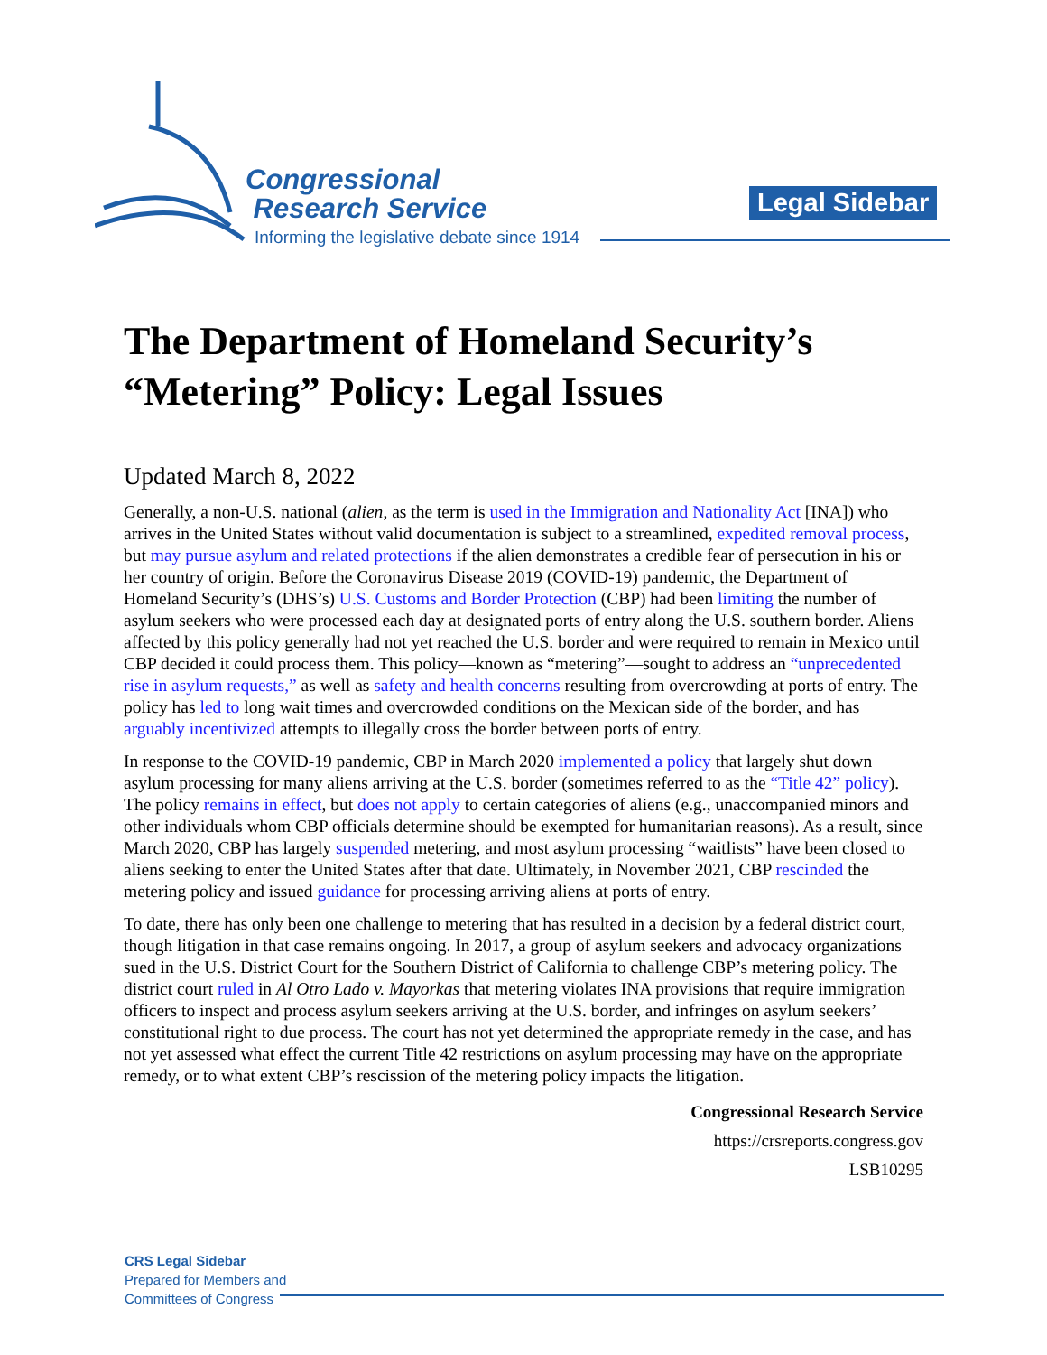Congressional
Research Service
Informing the legislative debate since 1914
Legal Sidebar
The Department of Homeland Security’s
“Metering” Policy: Legal Issues
Updated March 8, 2022
Generally, a non-U.S. national (alien, as the term is used in the Immigration and Nationality Act [INA]) who arrives in the United States without valid documentation is subject to a streamlined, expedited removal process, but may pursue asylum and related protections if the alien demonstrates a credible fear of persecution in his or her country of origin. Before the Coronavirus Disease 2019 (COVID-19) pandemic, the Department of Homeland Security’s (DHS’s) U.S. Customs and Border Protection (CBP) had been limiting the number of asylum seekers who were processed each day at designated ports of entry along the U.S. southern border. Aliens affected by this policy generally had not yet reached the U.S. border and were required to remain in Mexico until CBP decided it could process them. This policy—known as “metering”—sought to address an “unprecedented rise in asylum requests,” as well as safety and health concerns resulting from overcrowding at ports of entry. The policy has led to long wait times and overcrowded conditions on the Mexican side of the border, and has arguably incentivized attempts to illegally cross the border between ports of entry.
In response to the COVID-19 pandemic, CBP in March 2020 implemented a policy that largely shut down asylum processing for many aliens arriving at the U.S. border (sometimes referred to as the “Title 42” policy). The policy remains in effect, but does not apply to certain categories of aliens (e.g., unaccompanied minors and other individuals whom CBP officials determine should be exempted for humanitarian reasons). As a result, since March 2020, CBP has largely suspended metering, and most asylum processing “waitlists” have been closed to aliens seeking to enter the United States after that date. Ultimately, in November 2021, CBP rescinded the metering policy and issued guidance for processing arriving aliens at ports of entry.
To date, there has only been one challenge to metering that has resulted in a decision by a federal district court, though litigation in that case remains ongoing. In 2017, a group of asylum seekers and advocacy organizations sued in the U.S. District Court for the Southern District of California to challenge CBP’s metering policy. The district court ruled in Al Otro Lado v. Mayorkas that metering violates INA provisions that require immigration officers to inspect and process asylum seekers arriving at the U.S. border, and infringes on asylum seekers’ constitutional right to due process. The court has not yet determined the appropriate remedy in the case, and has not yet assessed what effect the current Title 42 restrictions on asylum processing may have on the appropriate remedy, or to what extent CBP’s rescission of the metering policy impacts the litigation.
Congressional Research Service
https://crsreports.congress.gov
LSB10295
CRS Legal Sidebar
Prepared for Members and
Committees of Congress